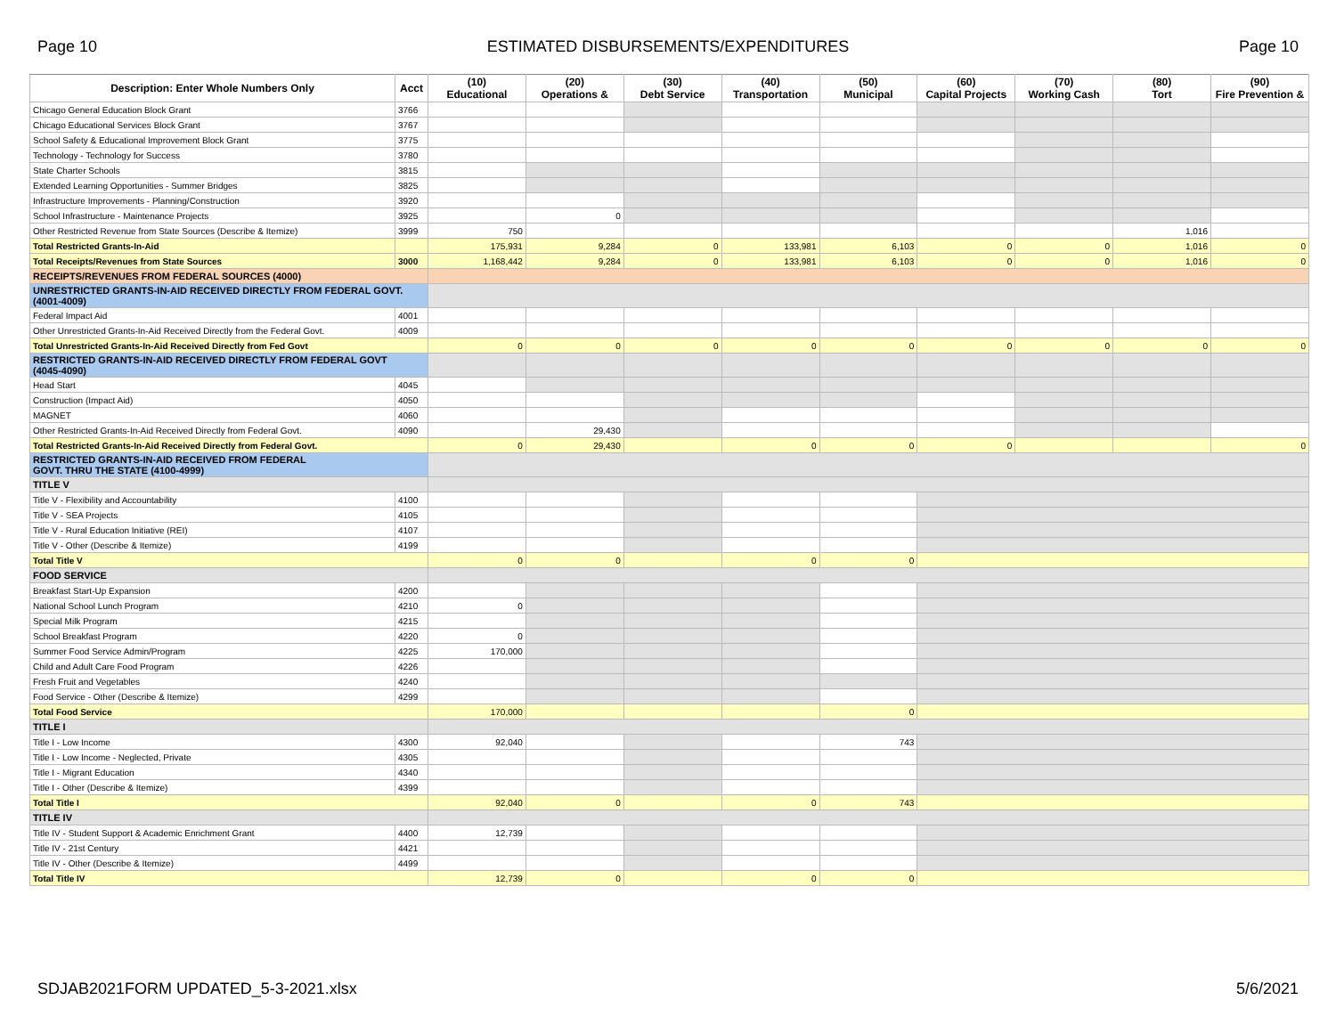Page 10 ESTIMATED DISBURSEMENTS/EXPENDITURES Page 10
| Description: Enter Whole Numbers Only | Acct | (10) Educational | (20) Operations & | (30) Debt Service | (40) Transportation | (50) Municipal | (60) Capital Projects | (70) Working Cash | (80) Tort | (90) Fire Prevention & |
| --- | --- | --- | --- | --- | --- | --- | --- | --- | --- | --- |
| Chicago General Education Block Grant | 3766 | | | | | | | | | |
| Chicago Educational Services Block Grant | 3767 | | | | | | | | | |
| School Safety & Educational Improvement Block Grant | 3775 | | | | | | | | | |
| Technology - Technology for Success | 3780 | | | | | | | | | |
| State Charter Schools | 3815 | | | | | | | | | |
| Extended Learning Opportunities - Summer Bridges | 3825 | | | | | | | | | |
| Infrastructure Improvements - Planning/Construction | 3920 | | | | | | | | | |
| School Infrastructure - Maintenance Projects | 3925 | | 0 | | | | | | | |
| Other Restricted Revenue from State Sources (Describe & Itemize) | 3999 | 750 | | | | | | | 1,016 | |
| Total Restricted Grants-In-Aid | | 175,931 | 9,284 | 0 | 133,981 | 6,103 | 0 | 0 | 1,016 | 0 |
| Total Receipts/Revenues from State Sources | 3000 | 1,168,442 | 9,284 | 0 | 133,981 | 6,103 | 0 | 0 | 1,016 | 0 |
| RECEIPTS/REVENUES FROM FEDERAL SOURCES (4000) | | | | | | | | | | |
| UNRESTRICTED GRANTS-IN-AID RECEIVED DIRECTLY FROM FEDERAL GOVT. (4001-4009) | | | | | | | | | | |
| Federal Impact Aid | 4001 | | | | | | | | | |
| Other Unrestricted Grants-In-Aid Received Directly from the Federal Govt. | 4009 | | | | | | | | | |
| Total Unrestricted Grants-In-Aid Received Directly from Fed Govt | | 0 | 0 | 0 | 0 | 0 | 0 | 0 | 0 | 0 |
| RESTRICTED GRANTS-IN-AID RECEIVED DIRECTLY FROM FEDERAL GOVT (4045-4090) | | | | | | | | | | |
| Head Start | 4045 | | | | | | | | | |
| Construction (Impact Aid) | 4050 | | | | | | | | | |
| MAGNET | 4060 | | | | | | | | | |
| Other Restricted Grants-In-Aid Received Directly from Federal Govt. | 4090 | | 29,430 | | | | | | | |
| Total Restricted Grants-In-Aid Received Directly from Federal Govt. | | 0 | 29,430 | | 0 | 0 | 0 | | | 0 |
| RESTRICTED GRANTS-IN-AID RECEIVED FROM FEDERAL GOVT. THRU THE STATE (4100-4999) | | | | | | | | | | |
| TITLE V | | | | | | | | | | |
| Title V - Flexibility and Accountability | 4100 | | | | | | | | | |
| Title V - SEA Projects | 4105 | | | | | | | | | |
| Title V - Rural Education Initiative (REI) | 4107 | | | | | | | | | |
| Title V - Other (Describe & Itemize) | 4199 | | | | | | | | | |
| Total Title V | | 0 | 0 | | 0 | 0 | | | | |
| FOOD SERVICE | | | | | | | | | | |
| Breakfast Start-Up Expansion | 4200 | | | | | | | | | |
| National School Lunch Program | 4210 | 0 | | | | | | | | |
| Special Milk Program | 4215 | | | | | | | | | |
| School Breakfast Program | 4220 | 0 | | | | | | | | |
| Summer Food Service Admin/Program | 4225 | 170,000 | | | | | | | | |
| Child and Adult Care Food Program | 4226 | | | | | | | | | |
| Fresh Fruit and Vegetables | 4240 | | | | | | | | | |
| Food Service - Other (Describe & Itemize) | 4299 | | | | | | | | | |
| Total Food Service | | 170,000 | | | | 0 | | | | |
| TITLE I | | | | | | | | | | |
| Title I - Low Income | 4300 | 92,040 | | | | 743 | | | | |
| Title I - Low Income - Neglected, Private | 4305 | | | | | | | | | |
| Title I - Migrant Education | 4340 | | | | | | | | | |
| Title I - Other (Describe & Itemize) | 4399 | | | | | | | | | |
| Total Title I | | 92,040 | 0 | | 0 | 743 | | | | |
| TITLE IV | | | | | | | | | | |
| Title IV - Student Support & Academic Enrichment Grant | 4400 | 12,739 | | | | | | | | |
| Title IV - 21st Century | 4421 | | | | | | | | | |
| Title IV - Other (Describe & Itemize) | 4499 | | | | | | | | | |
| Total Title IV | | 12,739 | 0 | | 0 | 0 | | | | |
SDJAB2021FORM UPDATED_5-3-2021.xlsx 5/6/2021